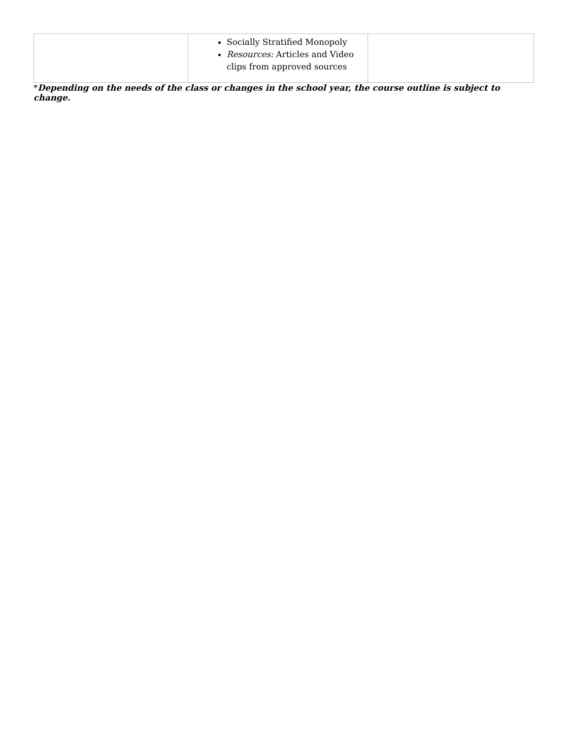| | Socially Stratified Monopoly Resources: Articles and Video clips from approved sources | |
*Depending on the needs of the class or changes in the school year, the course outline is subject to change.